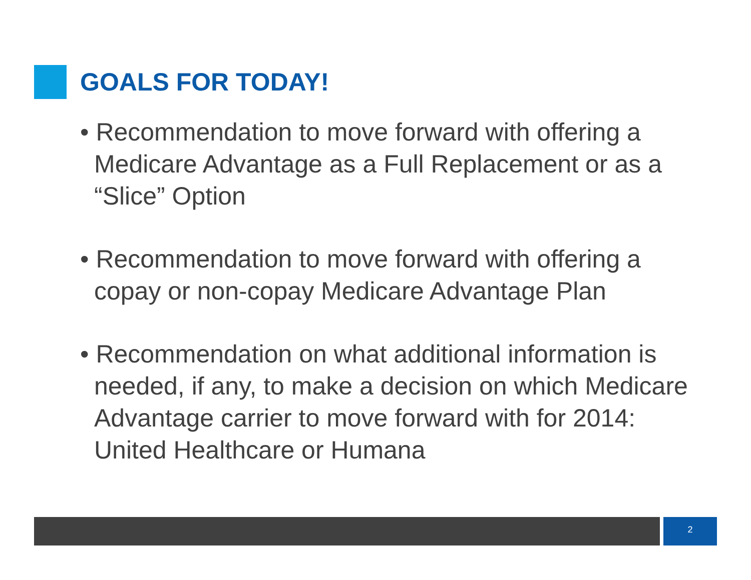GOALS FOR TODAY!
• Recommendation to move forward with offering a Medicare Advantage as a Full Replacement or as a “Slice” Option
• Recommendation to move forward with offering a copay or non-copay Medicare Advantage Plan
• Recommendation on what additional information is needed, if any, to make a decision on which Medicare Advantage carrier to move forward with for 2014: United Healthcare or Humana
2